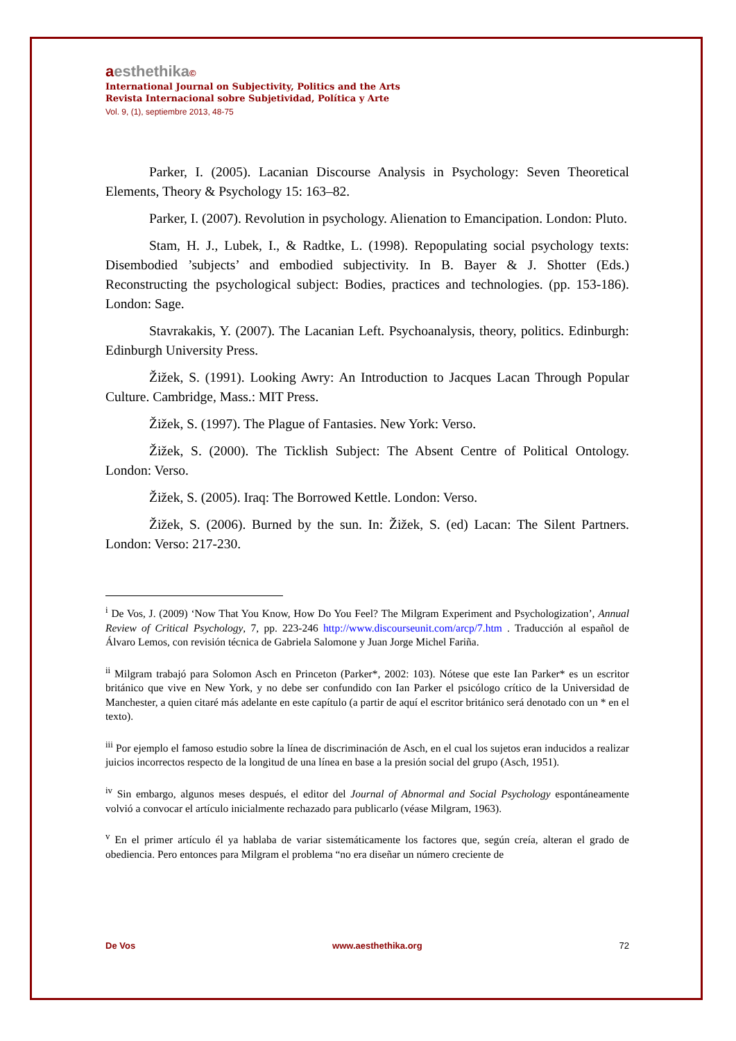aesthethika©
International Journal on Subjectivity, Politics and the Arts
Revista Internacional sobre Subjetividad, Política y Arte
Vol. 9, (1), septiembre 2013, 48-75
Parker, I. (2005). Lacanian Discourse Analysis in Psychology: Seven Theoretical Elements, Theory & Psychology 15: 163–82.
Parker, I. (2007). Revolution in psychology. Alienation to Emancipation. London: Pluto.
Stam, H. J., Lubek, I., & Radtke, L. (1998). Repopulating social psychology texts: Disembodied ’subjects’ and embodied subjectivity. In B. Bayer & J. Shotter (Eds.) Reconstructing the psychological subject: Bodies, practices and technologies. (pp. 153-186). London: Sage.
Stavrakakis, Y. (2007). The Lacanian Left. Psychoanalysis, theory, politics. Edinburgh: Edinburgh University Press.
Žižek, S. (1991). Looking Awry: An Introduction to Jacques Lacan Through Popular Culture. Cambridge, Mass.: MIT Press.
Žižek, S. (1997). The Plague of Fantasies. New York: Verso.
Žižek, S. (2000). The Ticklish Subject: The Absent Centre of Political Ontology. London: Verso.
Žižek, S. (2005). Iraq: The Borrowed Kettle. London: Verso.
Žižek, S. (2006). Burned by the sun. In: Žižek, S. (ed) Lacan: The Silent Partners. London: Verso: 217-230.
<sup>i</sup> De Vos, J. (2009) ‘Now That You Know, How Do You Feel? The Milgram Experiment and Psychologization’, Annual Review of Critical Psychology, 7, pp. 223-246 http://www.discourseunit.com/arcp/7.htm . Traducción al español de Álvaro Lemos, con revisión técnica de Gabriela Salomone y Juan Jorge Michel Fariña.
<sup>ii</sup> Milgram trabajó para Solomon Asch en Princeton (Parker*, 2002: 103). Nótese que este Ian Parker* es un escritor británico que vive en New York, y no debe ser confundido con Ian Parker el psicólogo crítico de la Universidad de Manchester, a quien citaré más adelante en este capítulo (a partir de aquí el escritor británico será denotado con un * en el texto).
<sup>iii</sup> Por ejemplo el famoso estudio sobre la línea de discriminación de Asch, en el cual los sujetos eran inducidos a realizar juicios incorrectos respecto de la longitud de una línea en base a la presión social del grupo (Asch, 1951).
<sup>iv</sup> Sin embargo, algunos meses después, el editor del Journal of Abnormal and Social Psychology espontáneamente volvió a convocar el artículo inicialmente rechazado para publicarlo (véase Milgram, 1963).
<sup>v</sup> En el primer artículo él ya hablaba de variar sistemáticamente los factores que, según creía, alteran el grado de obediencia. Pero entonces para Milgram el problema “no era diseñar un número creciente de
De Vos www.aesthethika.org 72